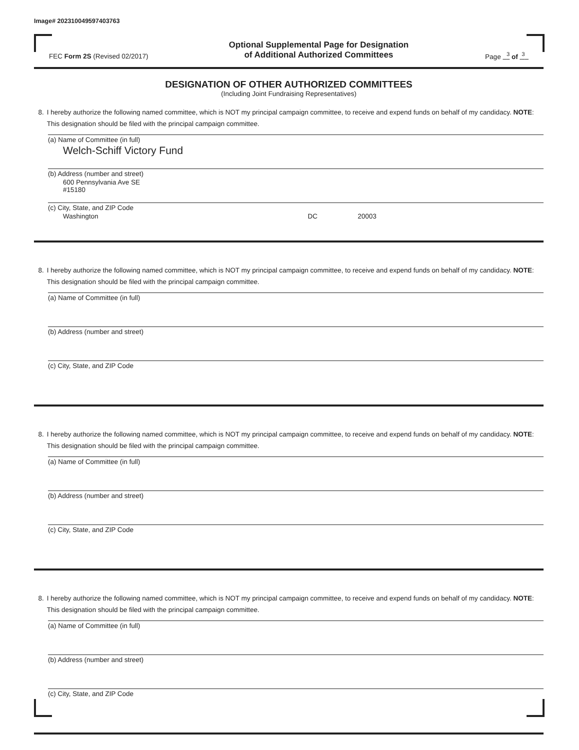Image# 202310049597403763
FEC Form 2S (Revised 02/2017)
Optional Supplemental Page for Designation
of Additional Authorized Committees
Page <sup>3</sup> of <sup>3</sup>
DESIGNATION OF OTHER AUTHORIZED COMMITTEES
(Including Joint Fundraising Representatives)
8. I hereby authorize the following named committee, which is NOT my principal campaign committee, to receive and expend funds on behalf of my candidacy. NOTE: This designation should be filed with the principal campaign committee.
(a) Name of Committee (in full)
Welch-Schiff Victory Fund
(b) Address (number and street)
600 Pennsylvania Ave SE
#15180
(c) City, State, and ZIP Code
Washington DC 20003
8. I hereby authorize the following named committee, which is NOT my principal campaign committee, to receive and expend funds on behalf of my candidacy. NOTE: This designation should be filed with the principal campaign committee.
(a) Name of Committee (in full)
(b) Address (number and street)
(c) City, State, and ZIP Code
8. I hereby authorize the following named committee, which is NOT my principal campaign committee, to receive and expend funds on behalf of my candidacy. NOTE: This designation should be filed with the principal campaign committee.
(a) Name of Committee (in full)
(b) Address (number and street)
(c) City, State, and ZIP Code
8. I hereby authorize the following named committee, which is NOT my principal campaign committee, to receive and expend funds on behalf of my candidacy. NOTE: This designation should be filed with the principal campaign committee.
(a) Name of Committee (in full)
(b) Address (number and street)
(c) City, State, and ZIP Code